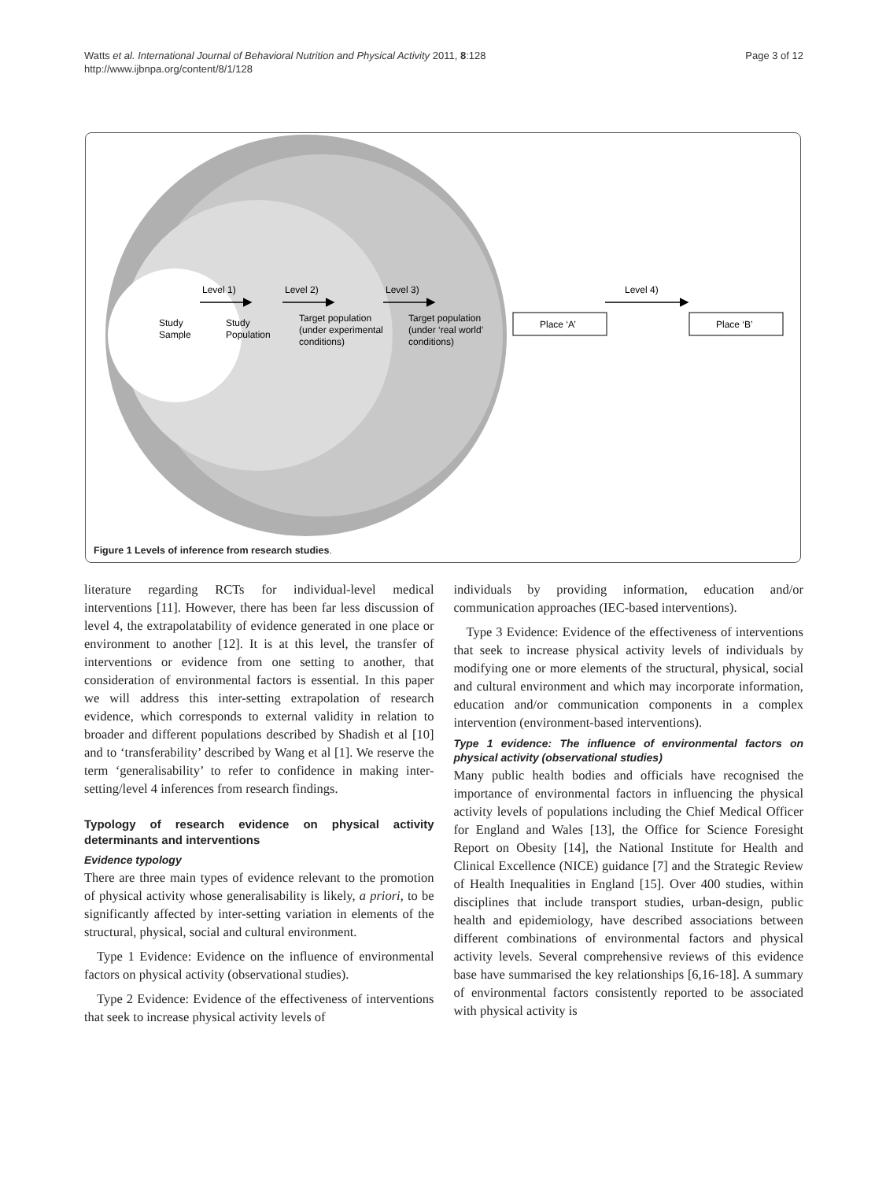Watts et al. International Journal of Behavioral Nutrition and Physical Activity 2011, 8:128
http://www.ijbnpa.org/content/8/1/128
Page 3 of 12
Level 1)
Level 2)
Level 3)
Level 4)
Study
Sample
Study
Population
Target population
(under experimental
conditions)
Target population
(under ‘real world’
conditions)
Place ‘A’
Place ‘B’
Figure 1 Levels of inference from research studies.
literature regarding RCTs for individual-level medical interventions [11]. However, there has been far less discussion of level 4, the extrapolatability of evidence generated in one place or environment to another [12]. It is at this level, the transfer of interventions or evidence from one setting to another, that consideration of environmental factors is essential. In this paper we will address this inter-setting extrapolation of research evidence, which corresponds to external validity in relation to broader and different populations described by Shadish et al [10] and to ‘transferability’ described by Wang et al [1]. We reserve the term ‘generalisability’ to refer to confidence in making inter-setting/level 4 inferences from research findings.
Typology of research evidence on physical activity determinants and interventions
Evidence typology
There are three main types of evidence relevant to the promotion of physical activity whose generalisability is likely, a priori, to be significantly affected by inter-setting variation in elements of the structural, physical, social and cultural environment.
Type 1 Evidence: Evidence on the influence of environmental factors on physical activity (observational studies).
Type 2 Evidence: Evidence of the effectiveness of interventions that seek to increase physical activity levels of
individuals by providing information, education and/or communication approaches (IEC-based interventions).
Type 3 Evidence: Evidence of the effectiveness of interventions that seek to increase physical activity levels of individuals by modifying one or more elements of the structural, physical, social and cultural environment and which may incorporate information, education and/or communication components in a complex intervention (environment-based interventions).
Type 1 evidence: The influence of environmental factors on physical activity (observational studies)
Many public health bodies and officials have recognised the importance of environmental factors in influencing the physical activity levels of populations including the Chief Medical Officer for England and Wales [13], the Office for Science Foresight Report on Obesity [14], the National Institute for Health and Clinical Excellence (NICE) guidance [7] and the Strategic Review of Health Inequalities in England [15]. Over 400 studies, within disciplines that include transport studies, urban-design, public health and epidemiology, have described associations between different combinations of environmental factors and physical activity levels. Several comprehensive reviews of this evidence base have summarised the key relationships [6,16-18]. A summary of environmental factors consistently reported to be associated with physical activity is